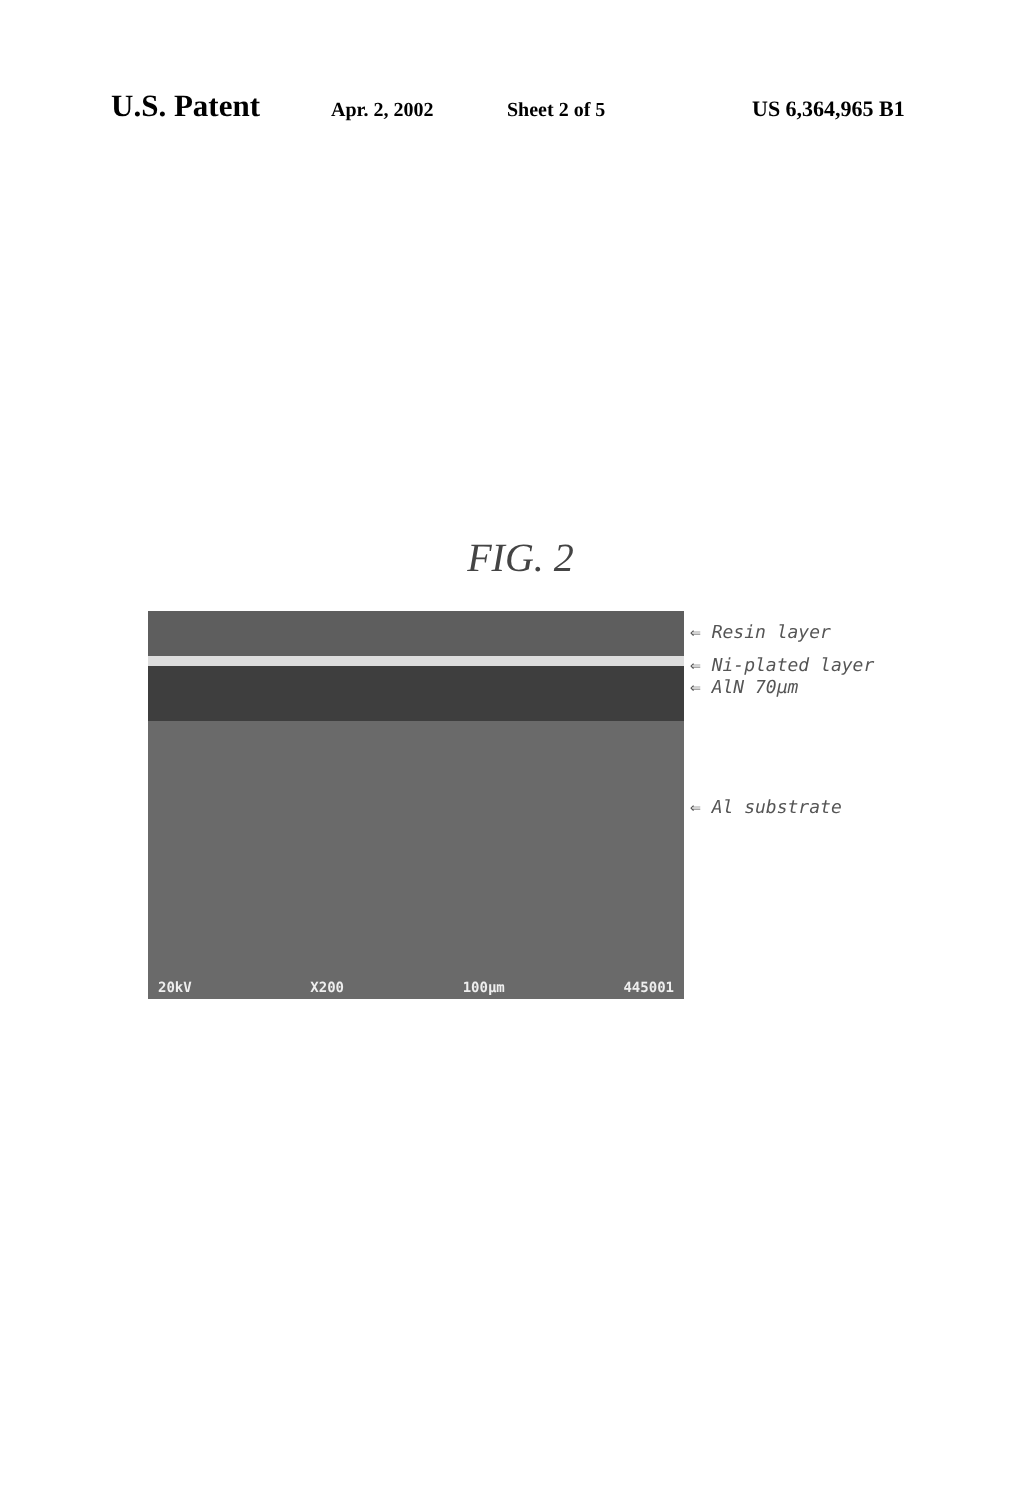U.S. Patent Apr. 2, 2002 Sheet 2 of 5 US 6,364,965 B1
FIG. 2
20kV X200 100μm 445001
⇐ Resin layer
⇐ Ni-plated layer
⇐ AlN 70μm
⇐ Al substrate